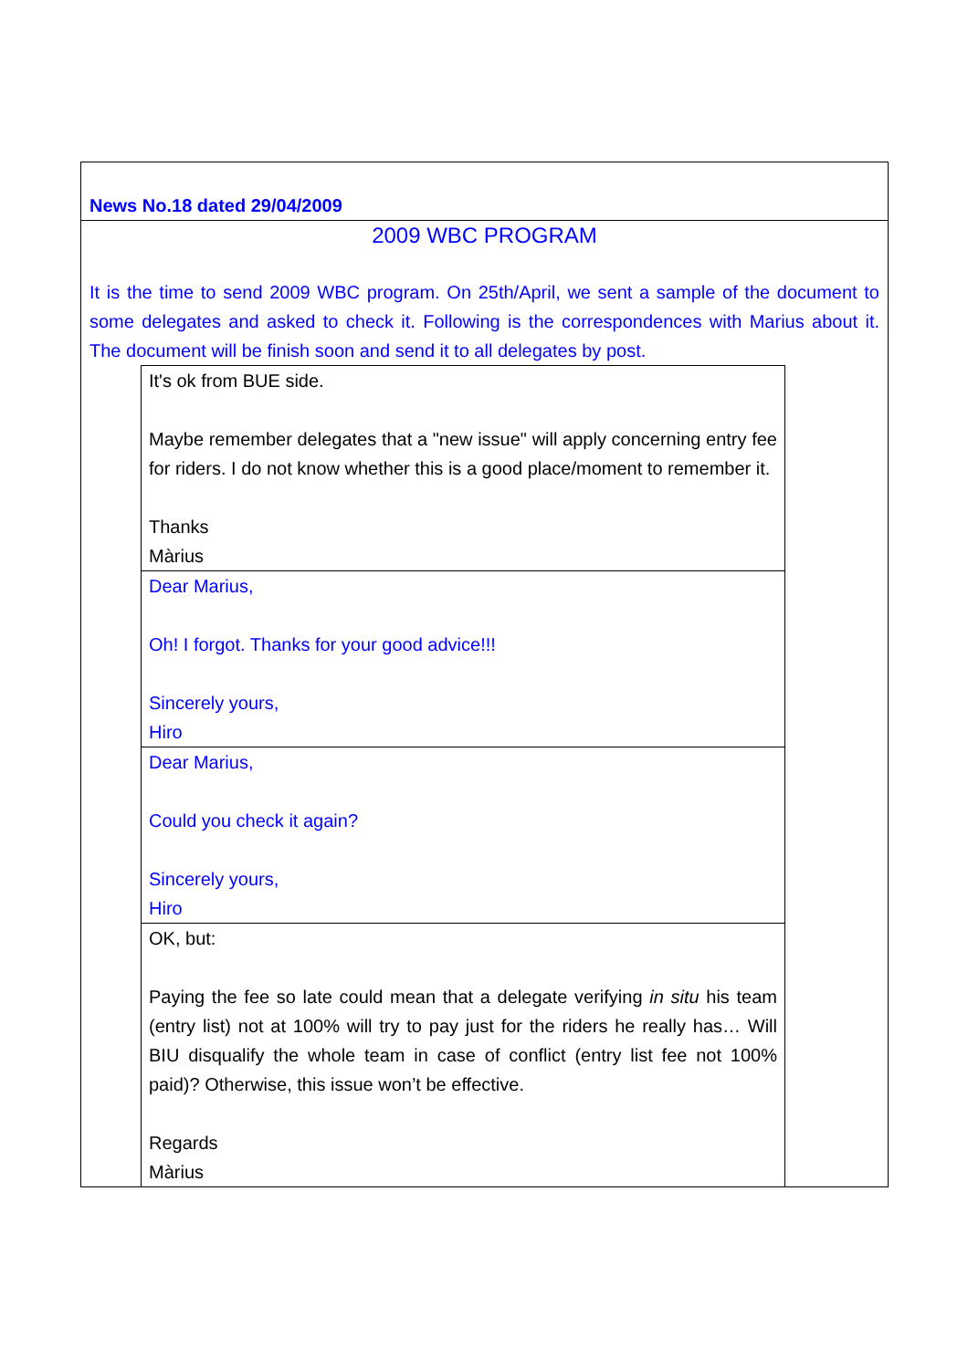News No.18 dated 29/04/2009
2009 WBC PROGRAM
It is the time to send 2009 WBC program. On 25th/April, we sent a sample of the document to some delegates and asked to check it. Following is the correspondences with Marius about it. The document will be finish soon and send it to all delegates by post.
| It's ok from BUE side. Maybe remember delegates that a "new issue" will apply concerning entry fee for riders. I do not know whether this is a good place/moment to remember it. Thanks Màrius |
| Dear Marius, Oh! I forgot. Thanks for your good advice!!! Sincerely yours, Hiro |
| Dear Marius, Could you check it again? Sincerely yours, Hiro |
| OK, but: Paying the fee so late could mean that a delegate verifying in situ his team (entry list) not at 100% will try to pay just for the riders he really has… Will BIU disqualify the whole team in case of conflict (entry list fee not 100% paid)? Otherwise, this issue won’t be effective. Regards Màrius |